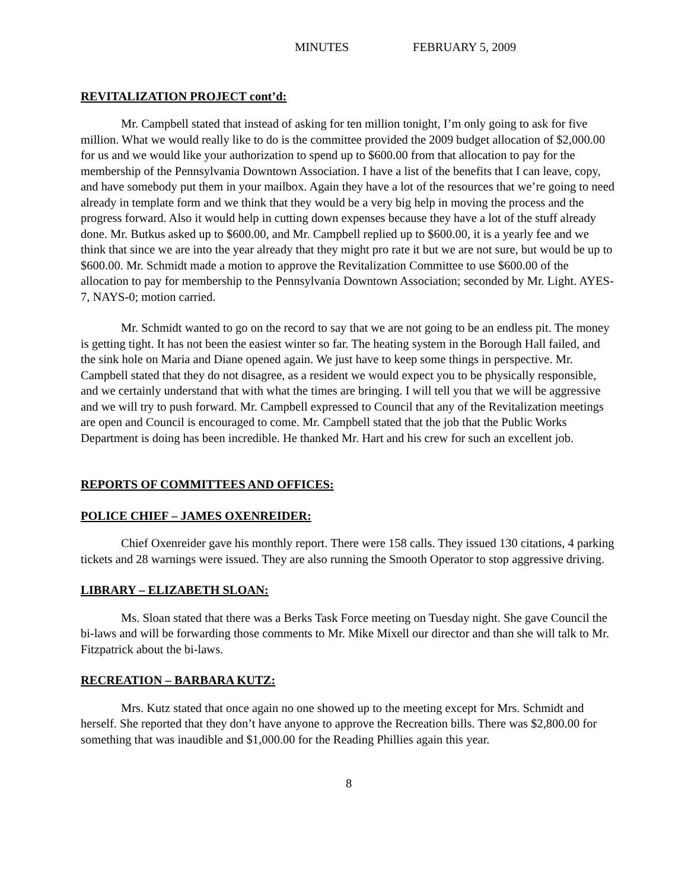MINUTES FEBRUARY 5, 2009
REVITALIZATION PROJECT cont’d:
Mr. Campbell stated that instead of asking for ten million tonight, I’m only going to ask for five million. What we would really like to do is the committee provided the 2009 budget allocation of $2,000.00 for us and we would like your authorization to spend up to $600.00 from that allocation to pay for the membership of the Pennsylvania Downtown Association. I have a list of the benefits that I can leave, copy, and have somebody put them in your mailbox. Again they have a lot of the resources that we’re going to need already in template form and we think that they would be a very big help in moving the process and the progress forward. Also it would help in cutting down expenses because they have a lot of the stuff already done. Mr. Butkus asked up to $600.00, and Mr. Campbell replied up to $600.00, it is a yearly fee and we think that since we are into the year already that they might pro rate it but we are not sure, but would be up to $600.00. Mr. Schmidt made a motion to approve the Revitalization Committee to use $600.00 of the allocation to pay for membership to the Pennsylvania Downtown Association; seconded by Mr. Light. AYES-7, NAYS-0; motion carried.
Mr. Schmidt wanted to go on the record to say that we are not going to be an endless pit. The money is getting tight. It has not been the easiest winter so far. The heating system in the Borough Hall failed, and the sink hole on Maria and Diane opened again. We just have to keep some things in perspective. Mr. Campbell stated that they do not disagree, as a resident we would expect you to be physically responsible, and we certainly understand that with what the times are bringing. I will tell you that we will be aggressive and we will try to push forward. Mr. Campbell expressed to Council that any of the Revitalization meetings are open and Council is encouraged to come. Mr. Campbell stated that the job that the Public Works Department is doing has been incredible. He thanked Mr. Hart and his crew for such an excellent job.
REPORTS OF COMMITTEES AND OFFICES:
POLICE CHIEF – JAMES OXENREIDER:
Chief Oxenreider gave his monthly report. There were 158 calls. They issued 130 citations, 4 parking tickets and 28 warnings were issued. They are also running the Smooth Operator to stop aggressive driving.
LIBRARY – ELIZABETH SLOAN:
Ms. Sloan stated that there was a Berks Task Force meeting on Tuesday night. She gave Council the bi-laws and will be forwarding those comments to Mr. Mike Mixell our director and than she will talk to Mr. Fitzpatrick about the bi-laws.
RECREATION – BARBARA KUTZ:
Mrs. Kutz stated that once again no one showed up to the meeting except for Mrs. Schmidt and herself. She reported that they don’t have anyone to approve the Recreation bills. There was $2,800.00 for something that was inaudible and $1,000.00 for the Reading Phillies again this year.
8